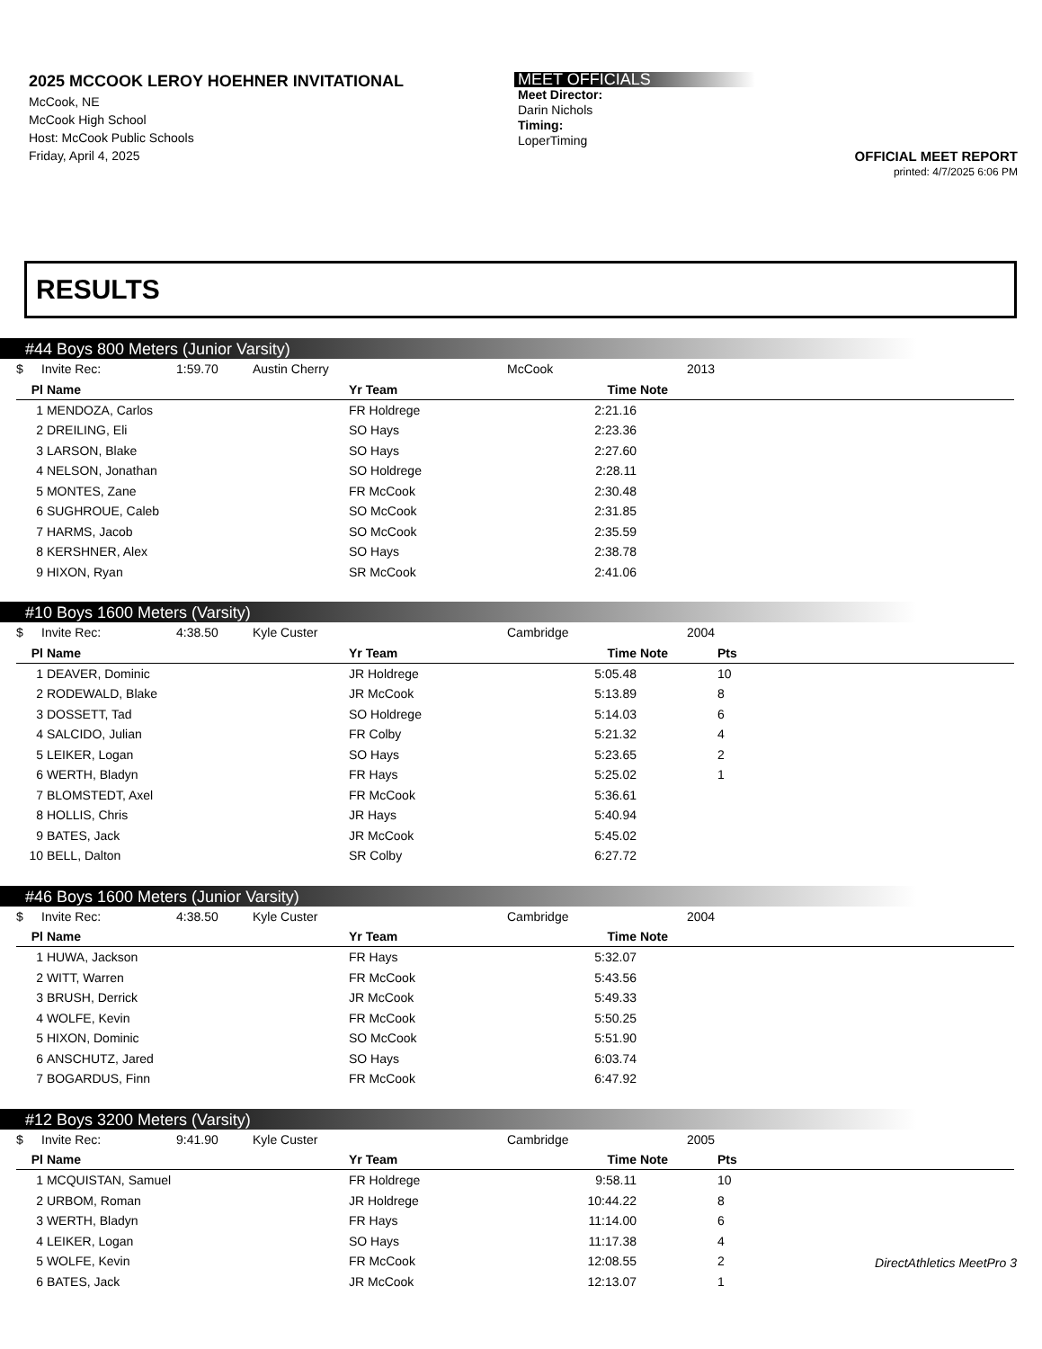2025 MCCOOK LEROY HOEHNER INVITATIONAL
McCook, NE
McCook High School
Host: McCook Public Schools
Friday, April 4, 2025
MEET OFFICIALS
Meet Director:
Darin Nichols
Timing:
LoperTiming
OFFICIAL MEET REPORT
printed: 4/7/2025 6:06 PM
RESULTS
#44 Boys 800 Meters (Junior Varsity)
| $ | Invite Rec: | 1:59.70 | Austin Cherry | McCook | 2013 |
| Pl | Name | Yr Team | Time | Note | |
| --- | --- | --- | --- | --- | --- |
| 1 | MENDOZA, Carlos | FR Holdrege | 2:21.16 | | |
| 2 | DREILING, Eli | SO Hays | 2:23.36 | | |
| 3 | LARSON, Blake | SO Hays | 2:27.60 | | |
| 4 | NELSON, Jonathan | SO Holdrege | 2:28.11 | | |
| 5 | MONTES, Zane | FR McCook | 2:30.48 | | |
| 6 | SUGHROUE, Caleb | SO McCook | 2:31.85 | | |
| 7 | HARMS, Jacob | SO McCook | 2:35.59 | | |
| 8 | KERSHNER, Alex | SO Hays | 2:38.78 | | |
| 9 | HIXON, Ryan | SR McCook | 2:41.06 | | |
#10 Boys 1600 Meters (Varsity)
| $ | Invite Rec: | 4:38.50 | Kyle Custer | Cambridge | 2004 |
| Pl | Name | Yr Team | Time | Note | Pts |
| --- | --- | --- | --- | --- | --- |
| 1 | DEAVER, Dominic | JR Holdrege | 5:05.48 | | 10 |
| 2 | RODEWALD, Blake | JR McCook | 5:13.89 | | 8 |
| 3 | DOSSETT, Tad | SO Holdrege | 5:14.03 | | 6 |
| 4 | SALCIDO, Julian | FR Colby | 5:21.32 | | 4 |
| 5 | LEIKER, Logan | SO Hays | 5:23.65 | | 2 |
| 6 | WERTH, Bladyn | FR Hays | 5:25.02 | | 1 |
| 7 | BLOMSTEDT, Axel | FR McCook | 5:36.61 | | |
| 8 | HOLLIS, Chris | JR Hays | 5:40.94 | | |
| 9 | BATES, Jack | JR McCook | 5:45.02 | | |
| 10 | BELL, Dalton | SR Colby | 6:27.72 | | |
#46 Boys 1600 Meters (Junior Varsity)
| $ | Invite Rec: | 4:38.50 | Kyle Custer | Cambridge | 2004 |
| Pl | Name | Yr Team | Time | Note | |
| --- | --- | --- | --- | --- | --- |
| 1 | HUWA, Jackson | FR Hays | 5:32.07 | | |
| 2 | WITT, Warren | FR McCook | 5:43.56 | | |
| 3 | BRUSH, Derrick | JR McCook | 5:49.33 | | |
| 4 | WOLFE, Kevin | FR McCook | 5:50.25 | | |
| 5 | HIXON, Dominic | SO McCook | 5:51.90 | | |
| 6 | ANSCHUTZ, Jared | SO Hays | 6:03.74 | | |
| 7 | BOGARDUS, Finn | FR McCook | 6:47.92 | | |
#12 Boys 3200 Meters (Varsity)
| $ | Invite Rec: | 9:41.90 | Kyle Custer | Cambridge | 2005 |
| Pl | Name | Yr Team | Time | Note | Pts |
| --- | --- | --- | --- | --- | --- |
| 1 | MCQUISTAN, Samuel | FR Holdrege | 9:58.11 | | 10 |
| 2 | URBOM, Roman | JR Holdrege | 10:44.22 | | 8 |
| 3 | WERTH, Bladyn | FR Hays | 11:14.00 | | 6 |
| 4 | LEIKER, Logan | SO Hays | 11:17.38 | | 4 |
| 5 | WOLFE, Kevin | FR McCook | 12:08.55 | | 2 |
| 6 | BATES, Jack | JR McCook | 12:13.07 | | 1 |
DirectAthletics MeetPro 3